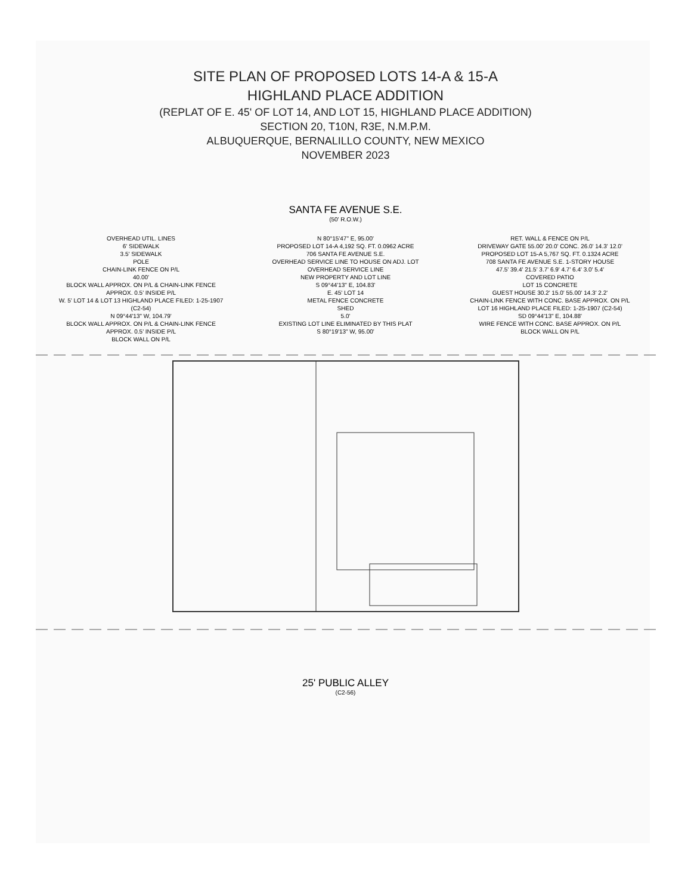SITE PLAN OF PROPOSED LOTS 14-A & 15-A
HIGHLAND PLACE ADDITION
(REPLAT OF E. 45' OF LOT 14, AND LOT 15, HIGHLAND PLACE ADDITION)
SECTION 20, T10N, R3E, N.M.P.M.
ALBUQUERQUE, BERNALILLO COUNTY, NEW MEXICO
NOVEMBER 2023
SANTA FE AVENUE S.E.
(50' R.O.W.)
OVERHEAD UTIL. LINES
6' SIDEWALK
3.5' SIDEWALK
POLE
CHAIN-LINK FENCE ON P/L
40.00'
BLOCK WALL APPROX. ON P/L & CHAIN-LINK FENCE APPROX. 0.5' INSIDE P/L
W. 5' LOT 14 & LOT 13 HIGHLAND PLACE FILED: 1-25-1907 (C2-54)
N 09°44'13" W, 104.79'
BLOCK WALL APPROX. ON P/L & CHAIN-LINK FENCE APPROX. 0.5' INSIDE P/L
BLOCK WALL ON P/L
N 80°15'47" E, 95.00'
PROPOSED LOT 14-A 4,192 SQ. FT. 0.0962 ACRE
706 SANTA FE AVENUE S.E.
OVERHEAD SERVICE LINE TO HOUSE ON ADJ. LOT
OVERHEAD SERVICE LINE
NEW PROPERTY AND LOT LINE
S 09°44'13" E, 104.83'
E. 45' LOT 14
METAL FENCE CONCRETE
SHED
5.0'
EXISTING LOT LINE ELIMINATED BY THIS PLAT
S 80°19'13" W, 95.00'
RET. WALL & FENCE ON P/L
DRIVEWAY GATE 55.00' 20.0' CONC. 26.0' 14.3' 12.0'
PROPOSED LOT 15-A 5,767 SQ. FT. 0.1324 ACRE
708 SANTA FE AVENUE S.E. 1-STORY HOUSE
47.5' 39.4' 21.5' 3.7' 6.9' 4.7' 6.4' 3.0' 5.4'
COVERED PATIO
LOT 15 CONCRETE
GUEST HOUSE 30.2' 15.0' 55.00' 14.3' 2.2'
CHAIN-LINK FENCE WITH CONC. BASE APPROX. ON P/L
LOT 16 HIGHLAND PLACE FILED: 1-25-1907 (C2-54)
SD 09°44'13" E, 104.88'
WIRE FENCE WITH CONC. BASE APPROX. ON P/L
BLOCK WALL ON P/L
25' PUBLIC ALLEY
(C2-56)